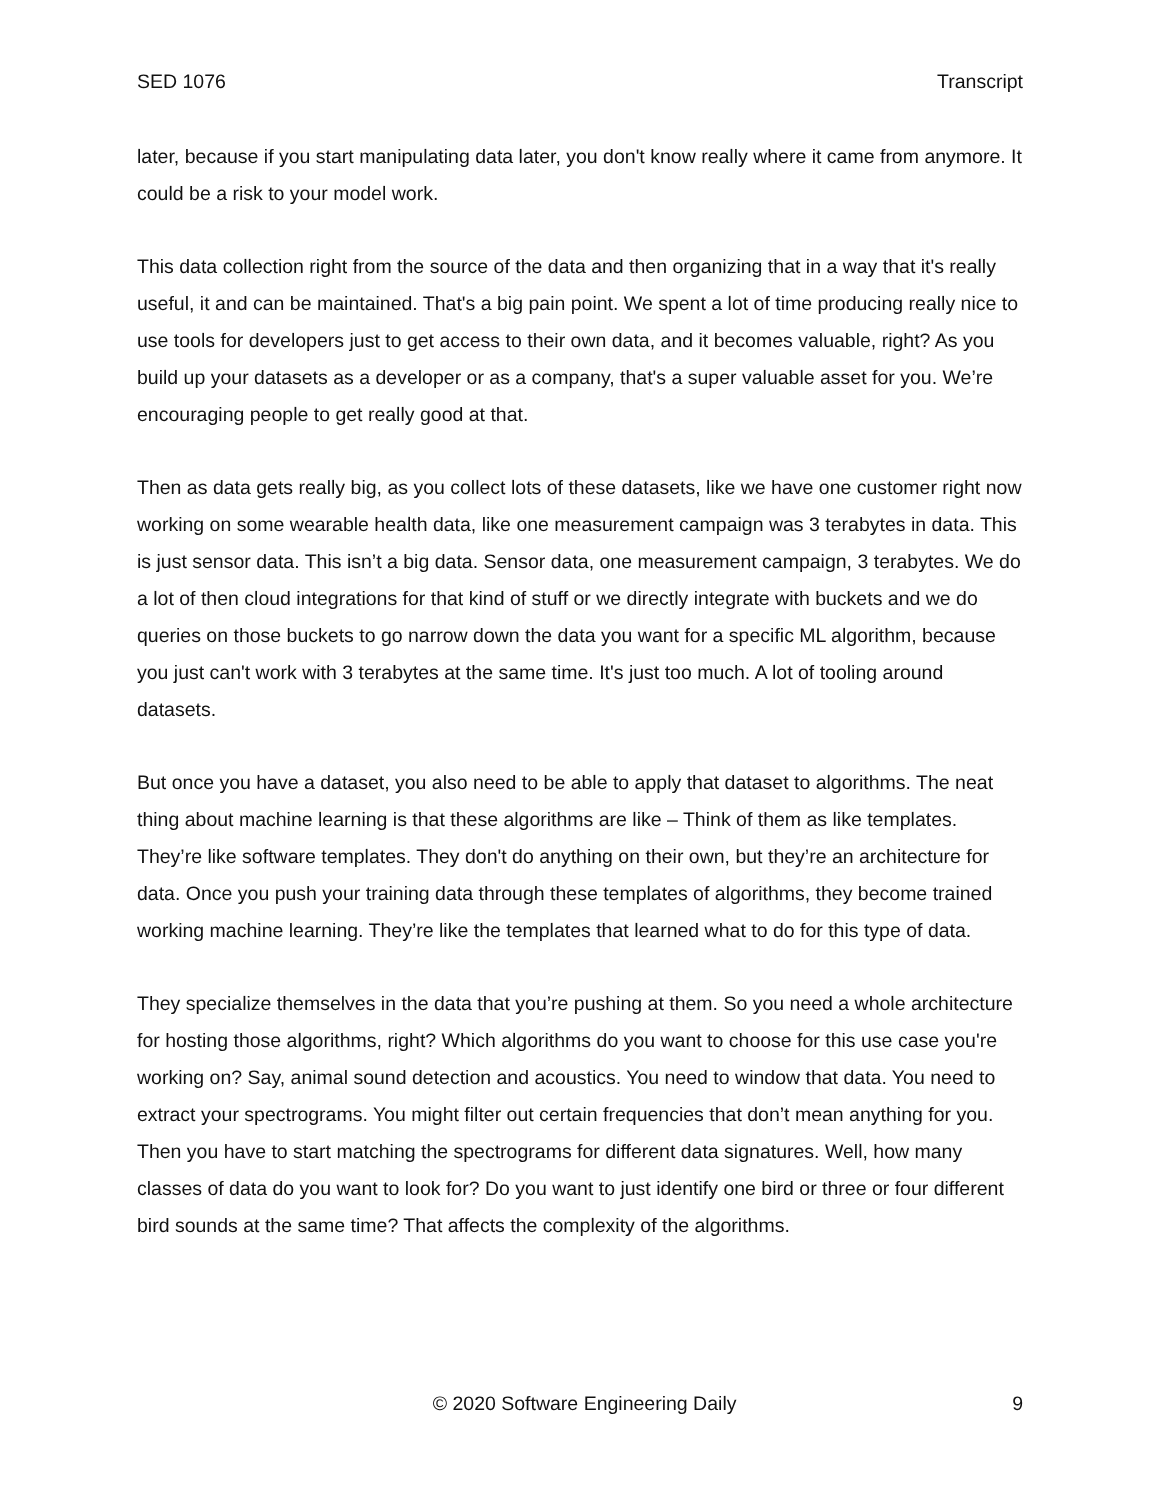SED 1076 Transcript
later, because if you start manipulating data later, you don't know really where it came from anymore. It could be a risk to your model work.
This data collection right from the source of the data and then organizing that in a way that it's really useful, it and can be maintained. That's a big pain point. We spent a lot of time producing really nice to use tools for developers just to get access to their own data, and it becomes valuable, right? As you build up your datasets as a developer or as a company, that's a super valuable asset for you. We’re encouraging people to get really good at that.
Then as data gets really big, as you collect lots of these datasets, like we have one customer right now working on some wearable health data, like one measurement campaign was 3 terabytes in data. This is just sensor data. This isn’t a big data. Sensor data, one measurement campaign, 3 terabytes. We do a lot of then cloud integrations for that kind of stuff or we directly integrate with buckets and we do queries on those buckets to go narrow down the data you want for a specific ML algorithm, because you just can't work with 3 terabytes at the same time. It's just too much. A lot of tooling around datasets.
But once you have a dataset, you also need to be able to apply that dataset to algorithms. The neat thing about machine learning is that these algorithms are like – Think of them as like templates. They’re like software templates. They don't do anything on their own, but they’re an architecture for data. Once you push your training data through these templates of algorithms, they become trained working machine learning. They’re like the templates that learned what to do for this type of data.
They specialize themselves in the data that you’re pushing at them. So you need a whole architecture for hosting those algorithms, right? Which algorithms do you want to choose for this use case you're working on? Say, animal sound detection and acoustics. You need to window that data. You need to extract your spectrograms. You might filter out certain frequencies that don’t mean anything for you. Then you have to start matching the spectrograms for different data signatures. Well, how many classes of data do you want to look for? Do you want to just identify one bird or three or four different bird sounds at the same time? That affects the complexity of the algorithms.
© 2020 Software Engineering Daily 9